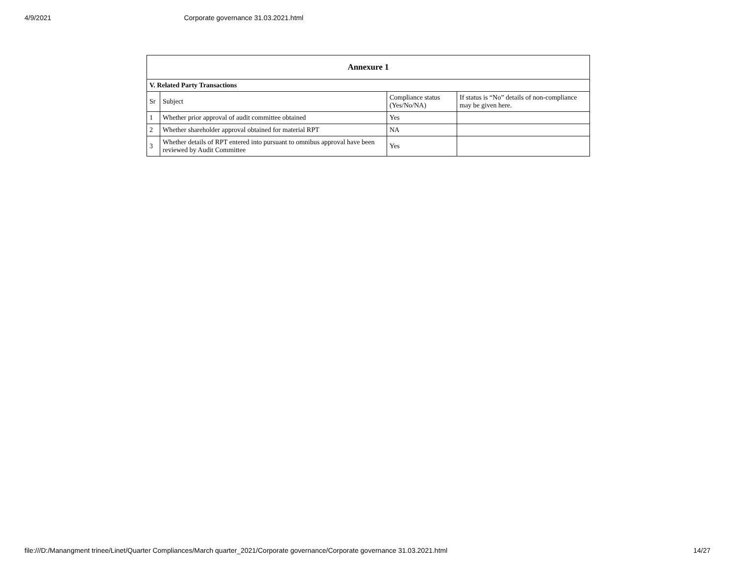4/9/2021 Corporate governance 31.03.2021.html
| Annexure 1 | | | |
| --- | --- | --- | --- |
| V. Related Party Transactions | | | |
| Sr | Subject | Compliance status (Yes/No/NA) | If status is “No” details of non-compliance may be given here. |
| 1 | Whether prior approval of audit committee obtained | Yes | |
| 2 | Whether shareholder approval obtained for material RPT | NA | |
| 3 | Whether details of RPT entered into pursuant to omnibus approval have been reviewed by Audit Committee | Yes | |
file:///D:/Manangment trinee/Linet/Quarter Compliances/March quarter_2021/Corporate governance/Corporate governance 31.03.2021.html 14/27